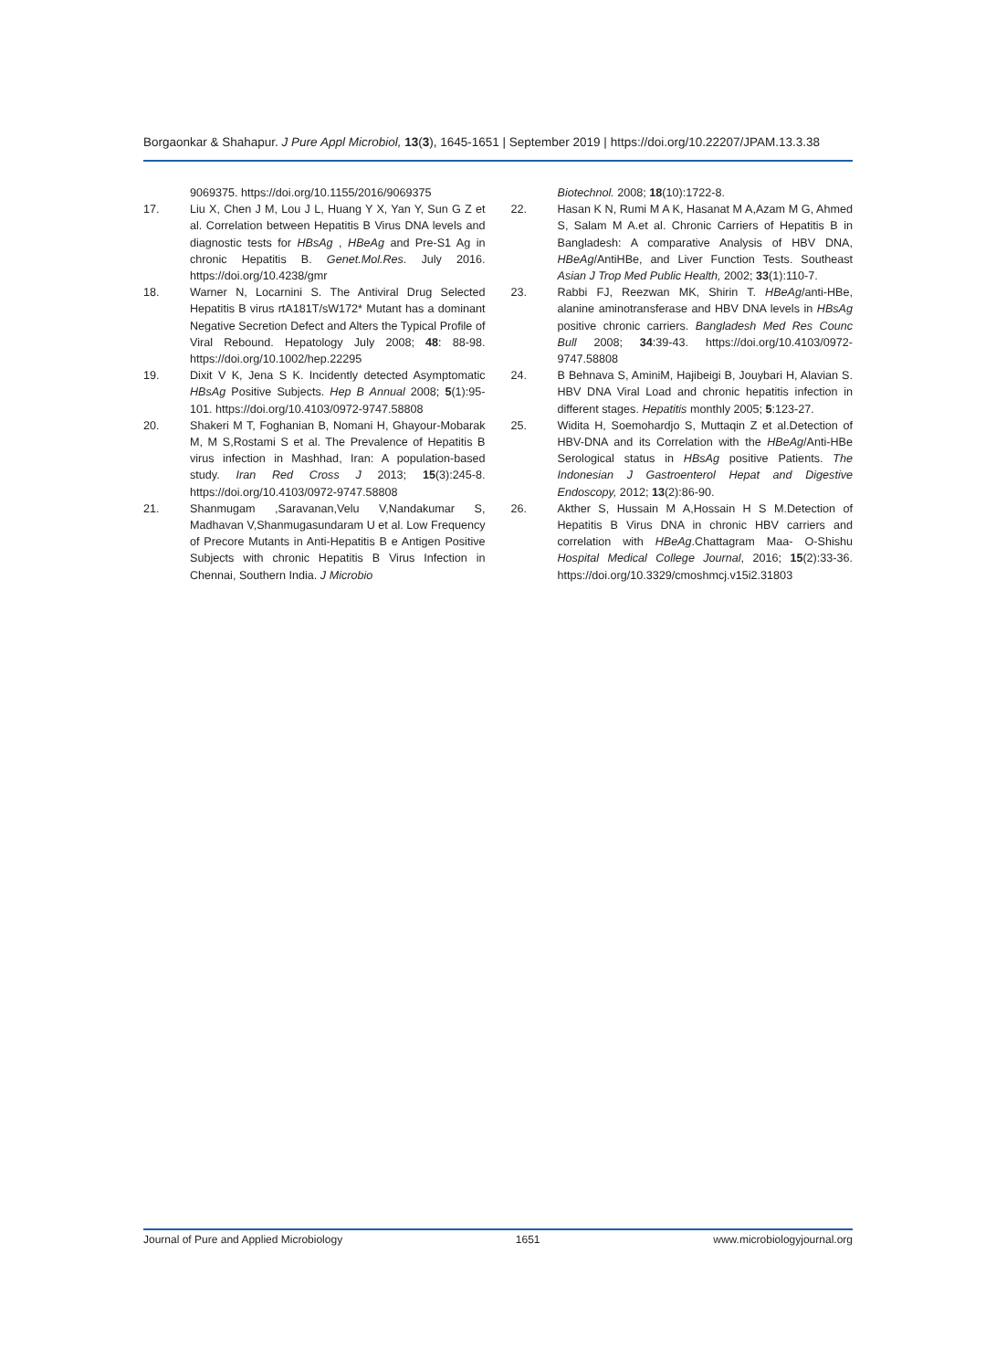Borgaonkar & Shahapur. J Pure Appl Microbiol, 13(3), 1645-1651 | September 2019 | https://doi.org/10.22207/JPAM.13.3.38
9069375. https://doi.org/10.1155/2016/9069375
17. Liu X, Chen J M, Lou J L, Huang Y X, Yan Y, Sun G Z et al. Correlation between Hepatitis B Virus DNA levels and diagnostic tests for HBsAg , HBeAg and Pre-S1 Ag in chronic Hepatitis B. Genet.Mol.Res. July 2016. https://doi.org/10.4238/gmr
18. Warner N, Locarnini S. The Antiviral Drug Selected Hepatitis B virus rtA181T/sW172* Mutant has a dominant Negative Secretion Defect and Alters the Typical Profile of Viral Rebound. Hepatology July 2008; 48: 88-98. https://doi.org/10.1002/hep.22295
19. Dixit V K, Jena S K. Incidently detected Asymptomatic HBsAg Positive Subjects. Hep B Annual 2008; 5(1):95-101. https://doi.org/10.4103/0972-9747.58808
20. Shakeri M T, Foghanian B, Nomani H, Ghayour-Mobarak M, M S,Rostami S et al. The Prevalence of Hepatitis B virus infection in Mashhad, Iran: A population-based study. Iran Red Cross J 2013; 15(3):245-8. https://doi.org/10.4103/0972-9747.58808
21. Shanmugam ,Saravanan,Velu V,Nandakumar S, Madhavan V,Shanmugasundaram U et al. Low Frequency of Precore Mutants in Anti-Hepatitis B e Antigen Positive Subjects with chronic Hepatitis B Virus Infection in Chennai, Southern India. J Microbio
Biotechnol. 2008; 18(10):1722-8.
22. Hasan K N, Rumi M A K, Hasanat M A,Azam M G, Ahmed S, Salam M A.et al. Chronic Carriers of Hepatitis B in Bangladesh: A comparative Analysis of HBV DNA, HBeAg/AntiHBe, and Liver Function Tests. Southeast Asian J Trop Med Public Health, 2002; 33(1):110-7.
23. Rabbi FJ, Reezwan MK, Shirin T. HBeAg/anti-HBe, alanine aminotransferase and HBV DNA levels in HBsAg positive chronic carriers. Bangladesh Med Res Counc Bull 2008; 34:39-43. https://doi.org/10.4103/0972-9747.58808
24. B Behnava S, AminiM, Hajibeigi B, Jouybari H, Alavian S. HBV DNA Viral Load and chronic hepatitis infection in different stages. Hepatitis monthly 2005; 5:123-27.
25. Widita H, Soemohardjo S, Muttaqin Z et al.Detection of HBV-DNA and its Correlation with the HBeAg/Anti-HBe Serological status in HBsAg positive Patients. The Indonesian J Gastroenterol Hepat and Digestive Endoscopy, 2012; 13(2):86-90.
26. Akther S, Hussain M A,Hossain H S M.Detection of Hepatitis B Virus DNA in chronic HBV carriers and correlation with HBeAg.Chattagram Maa- O-Shishu Hospital Medical College Journal, 2016; 15(2):33-36. https://doi.org/10.3329/cmoshmcj.v15i2.31803
Journal of Pure and Applied Microbiology 1651 www.microbiologyjournal.org